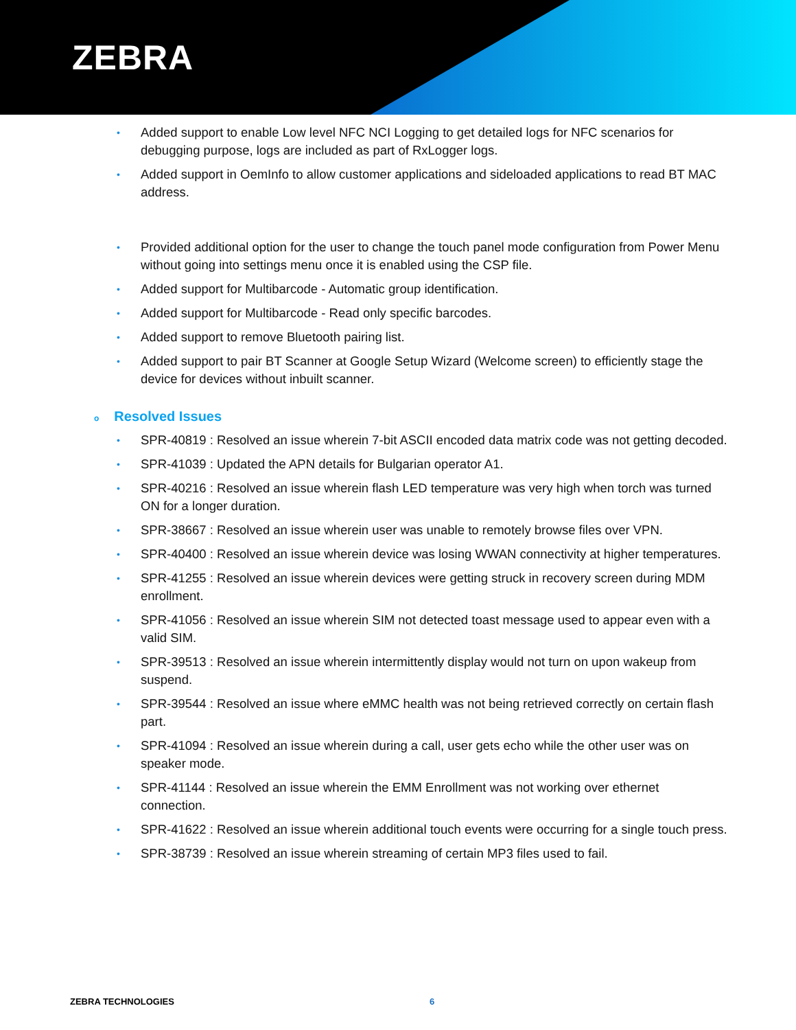ZEBRA
• Added support to enable Low level NFC NCI Logging to get detailed logs for NFC scenarios for debugging purpose, logs are included as part of RxLogger logs.
• Added support in OemInfo to allow customer applications and sideloaded applications to read BT MAC address.
• Provided additional option for the user to change the touch panel mode configuration from Power Menu without going into settings menu once it is enabled using the CSP file.
• Added support for Multibarcode - Automatic group identification.
• Added support for Multibarcode - Read only specific barcodes.
• Added support to remove Bluetooth pairing list.
• Added support to pair BT Scanner at Google Setup Wizard (Welcome screen) to efficiently stage the device for devices without inbuilt scanner.
o Resolved Issues
• SPR-40819 : Resolved an issue wherein 7-bit ASCII encoded data matrix code was not getting decoded.
• SPR-41039 : Updated the APN details for Bulgarian operator A1.
• SPR-40216 : Resolved an issue wherein flash LED temperature was very high when torch was turned ON for a longer duration.
• SPR-38667 : Resolved an issue wherein user was unable to remotely browse files over VPN.
• SPR-40400 : Resolved an issue wherein device was losing WWAN connectivity at higher temperatures.
• SPR-41255 : Resolved an issue wherein devices were getting struck in recovery screen during MDM enrollment.
• SPR-41056 : Resolved an issue wherein SIM not detected toast message used to appear even with a valid SIM.
• SPR-39513 : Resolved an issue wherein intermittently display would not turn on upon wakeup from suspend.
• SPR-39544 : Resolved an issue where eMMC health was not being retrieved correctly on certain flash part.
• SPR-41094 : Resolved an issue wherein during a call, user gets echo while the other user was on speaker mode.
• SPR-41144 : Resolved an issue wherein the EMM Enrollment was not working over ethernet connection.
• SPR-41622 : Resolved an issue wherein additional touch events were occurring for a single touch press.
• SPR-38739 : Resolved an issue wherein streaming of certain MP3 files used to fail.
ZEBRA TECHNOLOGIES 6